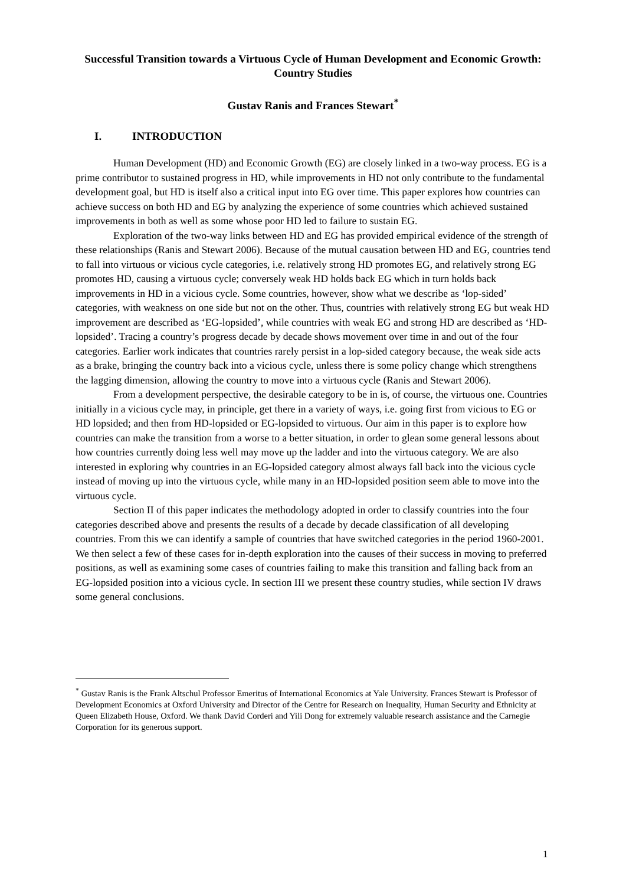Successful Transition towards a Virtuous Cycle of Human Development and Economic Growth: Country Studies
Gustav Ranis and Frances Stewart<sup>*</sup>
I. INTRODUCTION
Human Development (HD) and Economic Growth (EG) are closely linked in a two-way process. EG is a prime contributor to sustained progress in HD, while improvements in HD not only contribute to the fundamental development goal, but HD is itself also a critical input into EG over time. This paper explores how countries can achieve success on both HD and EG by analyzing the experience of some countries which achieved sustained improvements in both as well as some whose poor HD led to failure to sustain EG.
Exploration of the two-way links between HD and EG has provided empirical evidence of the strength of these relationships (Ranis and Stewart 2006). Because of the mutual causation between HD and EG, countries tend to fall into virtuous or vicious cycle categories, i.e. relatively strong HD promotes EG, and relatively strong EG promotes HD, causing a virtuous cycle; conversely weak HD holds back EG which in turn holds back improvements in HD in a vicious cycle. Some countries, however, show what we describe as ‘lop-sided’ categories, with weakness on one side but not on the other. Thus, countries with relatively strong EG but weak HD improvement are described as ‘EG-lopsided’, while countries with weak EG and strong HD are described as ‘HD-lopsided’. Tracing a country’s progress decade by decade shows movement over time in and out of the four categories. Earlier work indicates that countries rarely persist in a lop-sided category because, the weak side acts as a brake, bringing the country back into a vicious cycle, unless there is some policy change which strengthens the lagging dimension, allowing the country to move into a virtuous cycle (Ranis and Stewart 2006).
From a development perspective, the desirable category to be in is, of course, the virtuous one. Countries initially in a vicious cycle may, in principle, get there in a variety of ways, i.e. going first from vicious to EG or HD lopsided; and then from HD-lopsided or EG-lopsided to virtuous. Our aim in this paper is to explore how countries can make the transition from a worse to a better situation, in order to glean some general lessons about how countries currently doing less well may move up the ladder and into the virtuous category. We are also interested in exploring why countries in an EG-lopsided category almost always fall back into the vicious cycle instead of moving up into the virtuous cycle, while many in an HD-lopsided position seem able to move into the virtuous cycle.
Section II of this paper indicates the methodology adopted in order to classify countries into the four categories described above and presents the results of a decade by decade classification of all developing countries. From this we can identify a sample of countries that have switched categories in the period 1960-2001. We then select a few of these cases for in-depth exploration into the causes of their success in moving to preferred positions, as well as examining some cases of countries failing to make this transition and falling back from an EG-lopsided position into a vicious cycle. In section III we present these country studies, while section IV draws some general conclusions.
<sup>*</sup> Gustav Ranis is the Frank Altschul Professor Emeritus of International Economics at Yale University. Frances Stewart is Professor of Development Economics at Oxford University and Director of the Centre for Research on Inequality, Human Security and Ethnicity at Queen Elizabeth House, Oxford. We thank David Corderi and Yili Dong for extremely valuable research assistance and the Carnegie Corporation for its generous support.
1